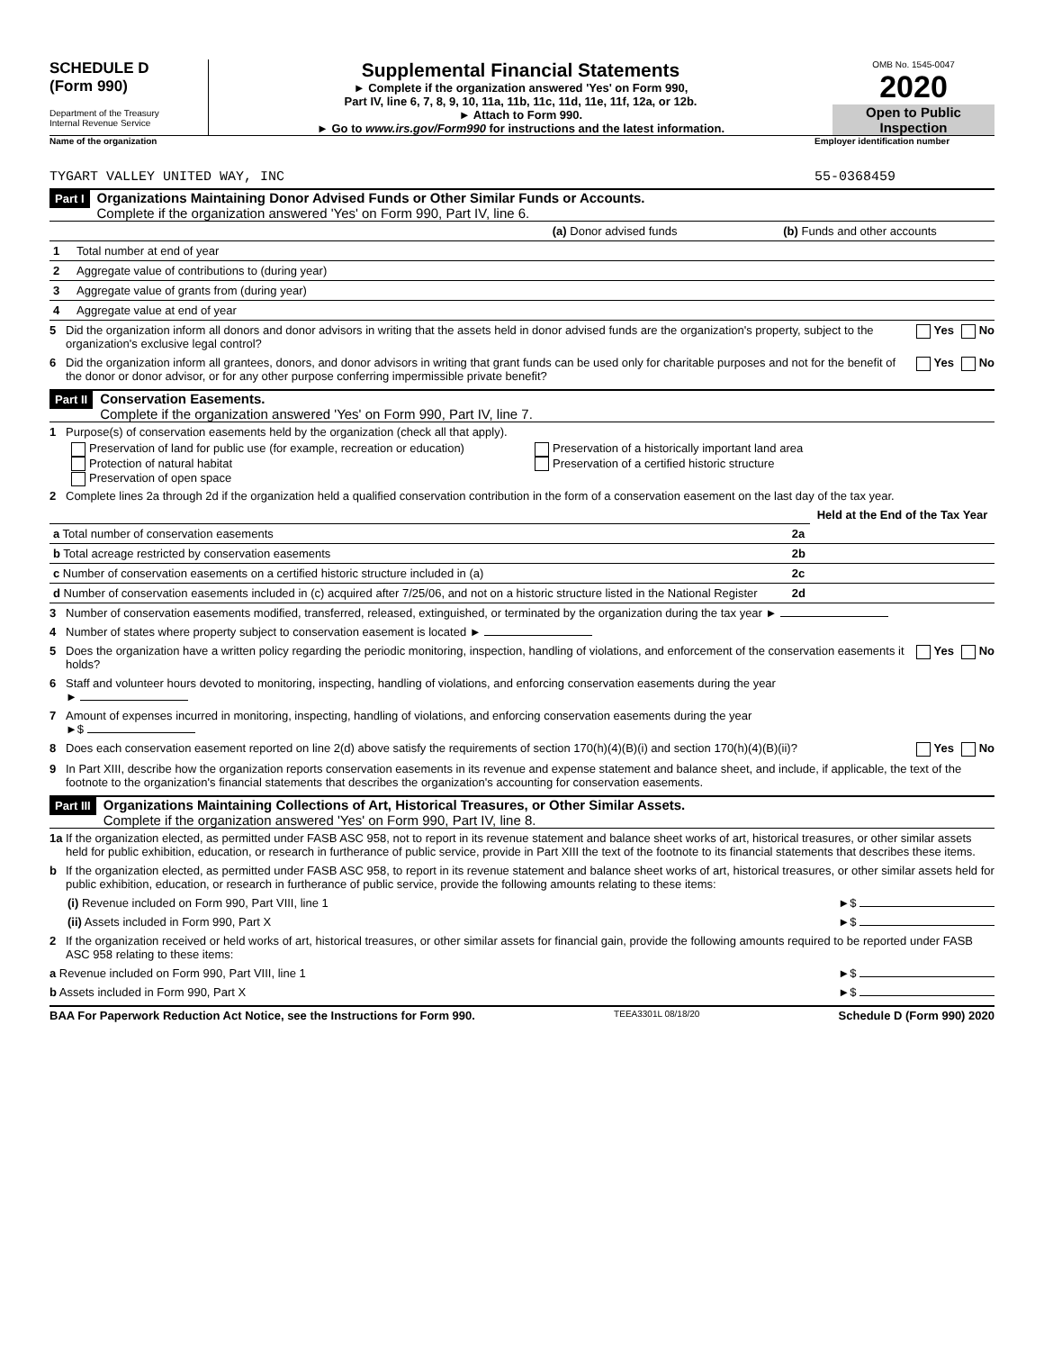SCHEDULE D
(Form 990)
Department of the Treasury
Internal Revenue Service
Supplemental Financial Statements
► Complete if the organization answered 'Yes' on Form 990,
Part IV, line 6, 7, 8, 9, 10, 11a, 11b, 11c, 11d, 11e, 11f, 12a, or 12b.
► Attach to Form 990.
► Go to www.irs.gov/Form990 for instructions and the latest information.
OMB No. 1545-0047
2020
Open to Public
Inspection
Name of the organization Employer identification number
TYGART VALLEY UNITED WAY, INC 55-0368459
Part I Organizations Maintaining Donor Advised Funds or Other Similar Funds or Accounts.
Complete if the organization answered 'Yes' on Form 990, Part IV, line 6.
| | | (a) Donor advised funds | (b) Funds and other accounts |
| 1 | Total number at end of year | | |
| 2 | Aggregate value of contributions to (during year) | | |
| 3 | Aggregate value of grants from (during year) | | |
| 4 | Aggregate value at end of year | | |
5 Did the organization inform all donors and donor advisors in writing that the assets held in donor advised funds are the organization's property, subject to the organization's exclusive legal control? Yes No
6 Did the organization inform all grantees, donors, and donor advisors in writing that grant funds can be used only for charitable purposes and not for the benefit of the donor or donor advisor, or for any other purpose conferring impermissible private benefit? Yes No
Part II Conservation Easements.
Complete if the organization answered 'Yes' on Form 990, Part IV, line 7.
1 Purpose(s) of conservation easements held by the organization (check all that apply).
Preservation of land for public use (for example, recreation or education)
Protection of natural habitat
Preservation of open space
Preservation of a historically important land area
Preservation of a certified historic structure
2 Complete lines 2a through 2d if the organization held a qualified conservation contribution in the form of a conservation easement on the last day of the tax year.
| | | Held at the End of the Tax Year |
| a Total number of conservation easements | 2a | |
| b Total acreage restricted by conservation easements | 2b | |
| c Number of conservation easements on a certified historic structure included in (a) | 2c | |
| d Number of conservation easements included in (c) acquired after 7/25/06, and not on a historic structure listed in the National Register | 2d | |
3 Number of conservation easements modified, transferred, released, extinguished, or terminated by the organization during the tax year ►
4 Number of states where property subject to conservation easement is located ►
5 Does the organization have a written policy regarding the periodic monitoring, inspection, handling of violations, and enforcement of the conservation easements it holds? Yes No
6 Staff and volunteer hours devoted to monitoring, inspecting, handling of violations, and enforcing conservation easements during the year
►
7 Amount of expenses incurred in monitoring, inspecting, handling of violations, and enforcing conservation easements during the year
►$
8 Does each conservation easement reported on line 2(d) above satisfy the requirements of section 170(h)(4)(B)(i) and section 170(h)(4)(B)(ii)? Yes No
9 In Part XIII, describe how the organization reports conservation easements in its revenue and expense statement and balance sheet, and include, if applicable, the text of the footnote to the organization's financial statements that describes the organization's accounting for conservation easements.
Part III Organizations Maintaining Collections of Art, Historical Treasures, or Other Similar Assets.
Complete if the organization answered 'Yes' on Form 990, Part IV, line 8.
1a If the organization elected, as permitted under FASB ASC 958, not to report in its revenue statement and balance sheet works of art, historical treasures, or other similar assets held for public exhibition, education, or research in furtherance of public service, provide in Part XIII the text of the footnote to its financial statements that describes these items.
b If the organization elected, as permitted under FASB ASC 958, to report in its revenue statement and balance sheet works of art, historical treasures, or other similar assets held for public exhibition, education, or research in furtherance of public service, provide the following amounts relating to these items:
(i) Revenue included on Form 990, Part VIII, line 1 ►$
(ii) Assets included in Form 990, Part X ►$
2 If the organization received or held works of art, historical treasures, or other similar assets for financial gain, provide the following amounts required to be reported under FASB ASC 958 relating to these items:
a Revenue included on Form 990, Part VIII, line 1 ►$
b Assets included in Form 990, Part X ►$
BAA For Paperwork Reduction Act Notice, see the Instructions for Form 990. TEEA3301L 08/18/20 Schedule D (Form 990) 2020